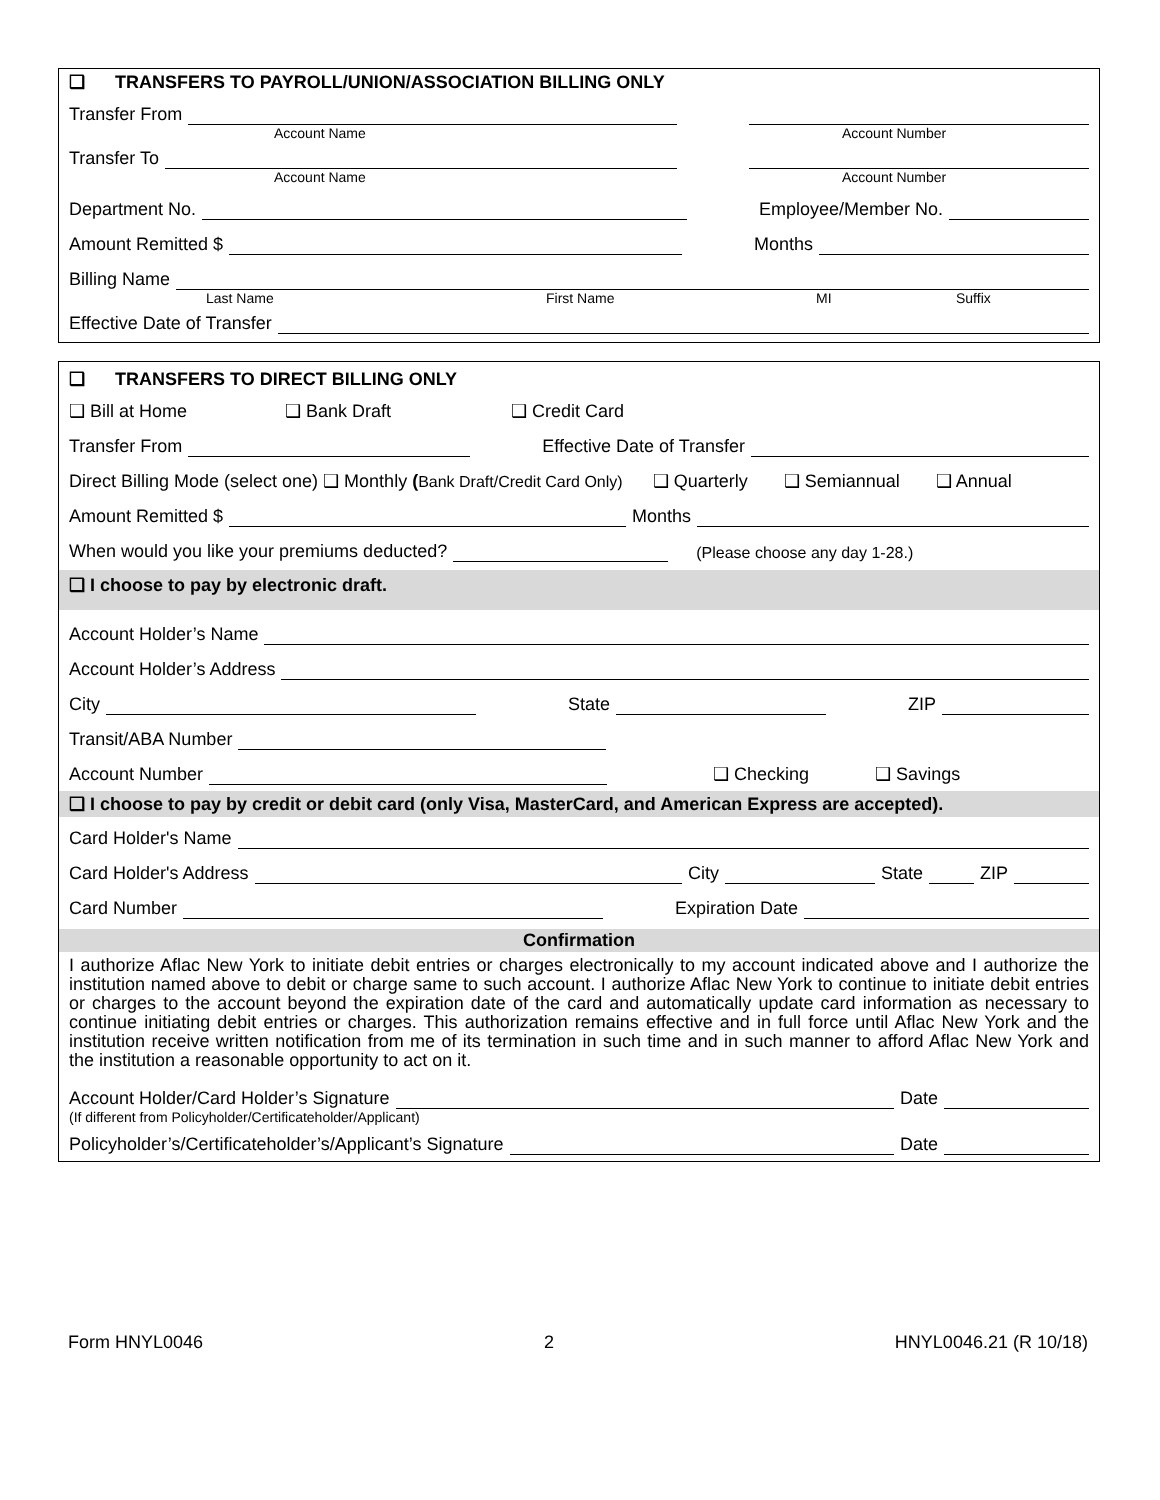❑ TRANSFERS TO PAYROLL/UNION/ASSOCIATION BILLING ONLY
Transfer From
Account Name Account Number
Transfer To
Account Name Account Number
Department No. Employee/Member No.
Amount Remitted $ Months
Billing Name
Last Name First Name MI Suffix
Effective Date of Transfer
❑ TRANSFERS TO DIRECT BILLING ONLY
❑ Bill at Home ❑ Bank Draft ❑ Credit Card
Transfer From Effective Date of Transfer
Direct Billing Mode (select one) ❑ Monthly (Bank Draft/Credit Card Only) ❑ Quarterly ❑ Semiannual ❑ Annual
Amount Remitted $ Months
When would you like your premiums deducted? (Please choose any day 1-28.)
❑ I choose to pay by electronic draft.
Account Holder’s Name
Account Holder’s Address
City State ZIP
Transit/ABA Number
Account Number ❑ Checking ❑ Savings
❑ I choose to pay by credit or debit card (only Visa, MasterCard, and American Express are accepted).
Card Holder's Name
Card Holder's Address City State ZIP
Card Number Expiration Date
Confirmation
I authorize Aflac New York to initiate debit entries or charges electronically to my account indicated above and I authorize the institution named above to debit or charge same to such account. I authorize Aflac New York to continue to initiate debit entries or charges to the account beyond the expiration date of the card and automatically update card information as necessary to continue initiating debit entries or charges. This authorization remains effective and in full force until Aflac New York and the institution receive written notification from me of its termination in such time and in such manner to afford Aflac New York and the institution a reasonable opportunity to act on it.
Account Holder/Card Holder’s Signature Date
(If different from Policyholder/Certificateholder/Applicant)
Policyholder’s/Certificateholder’s/Applicant’s Signature Date
Form HNYL0046 2 HNYL0046.21 (R 10/18)